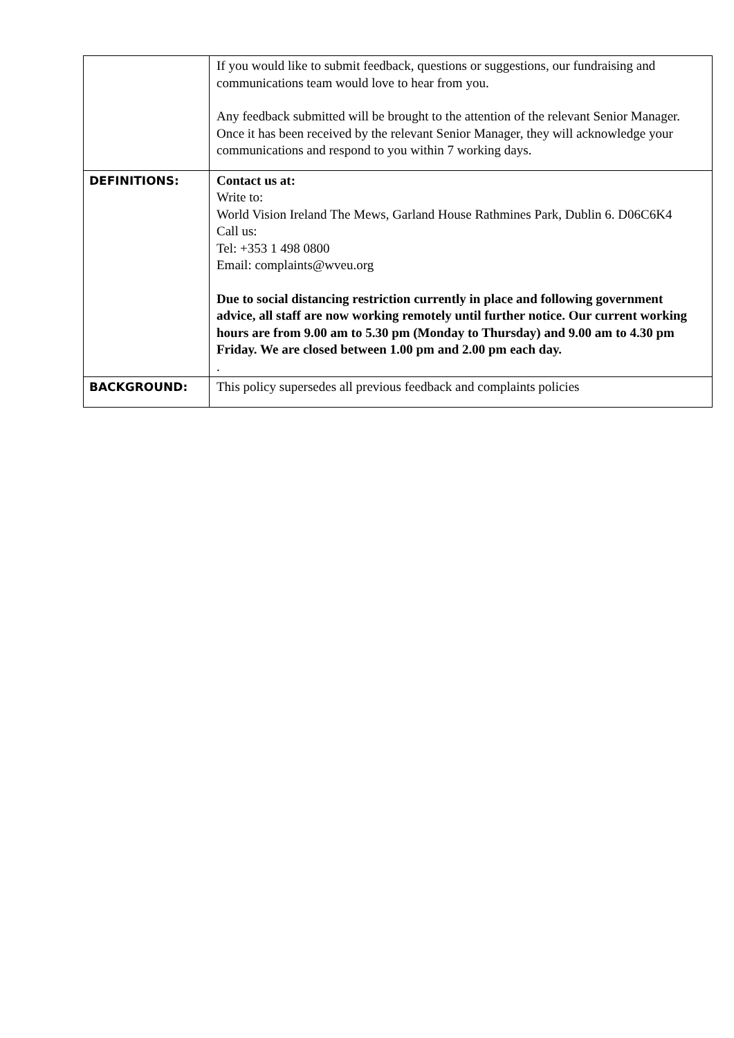| | If you would like to submit feedback, questions or suggestions, our fundraising and communications team would love to hear from you. Any feedback submitted will be brought to the attention of the relevant Senior Manager. Once it has been received by the relevant Senior Manager, they will acknowledge your communications and respond to you within 7 working days. |
| DEFINITIONS: | Contact us at: Write to: World Vision Ireland The Mews, Garland House Rathmines Park, Dublin 6. D06C6K4 Call us: Tel: +353 1 498 0800 Email: complaints@wveu.org Due to social distancing restriction currently in place and following government advice, all staff are now working remotely until further notice. Our current working hours are from 9.00 am to 5.30 pm (Monday to Thursday) and 9.00 am to 4.30 pm Friday. We are closed between 1.00 pm and 2.00 pm each day. . |
| BACKGROUND: | This policy supersedes all previous feedback and complaints policies |